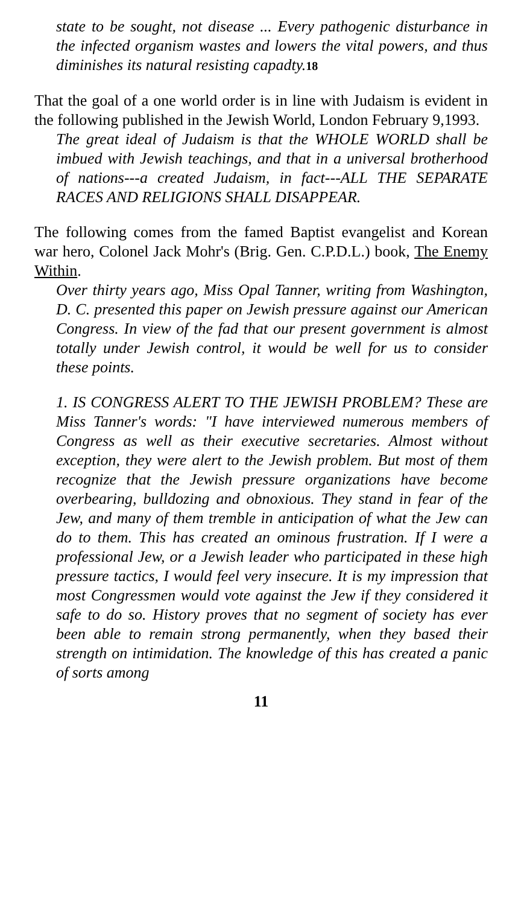state to be sought, not disease ... Every pathogenic disturbance in the infected organism wastes and lowers the vital powers, and thus diminishes its natural resisting capadty.18
That the goal of a one world order is in line with Judaism is evident in the following published in the Jewish World, London February 9,1993.
The great ideal of Judaism is that the WHOLE WORLD shall be imbued with Jewish teachings, and that in a universal brotherhood of nations---a created Judaism, in fact---ALL THE SEPARATE RACES AND RELIGIONS SHALL DISAPPEAR.
The following comes from the famed Baptist evangelist and Korean war hero, Colonel Jack Mohr's (Brig. Gen. C.P.D.L.) book, The Enemy Within.
Over thirty years ago, Miss Opal Tanner, writing from Washington, D. C. presented this paper on Jewish pressure against our American Congress. In view of the fad that our present government is almost totally under Jewish control, it would be well for us to consider these points.
1. IS CONGRESS ALERT TO THE JEWISH PROBLEM? These are Miss Tanner's words: "I have interviewed numerous members of Congress as well as their executive secretaries. Almost without exception, they were alert to the Jewish problem. But most of them recognize that the Jewish pressure organizations have become overbearing, bulldozing and obnoxious. They stand in fear of the Jew, and many of them tremble in anticipation of what the Jew can do to them. This has created an ominous frustration. If I were a professional Jew, or a Jewish leader who participated in these high pressure tactics, I would feel very insecure. It is my impression that most Congressmen would vote against the Jew if they considered it safe to do so. History proves that no segment of society has ever been able to remain strong permanently, when they based their strength on intimidation. The knowledge of this has created a panic of sorts among
11